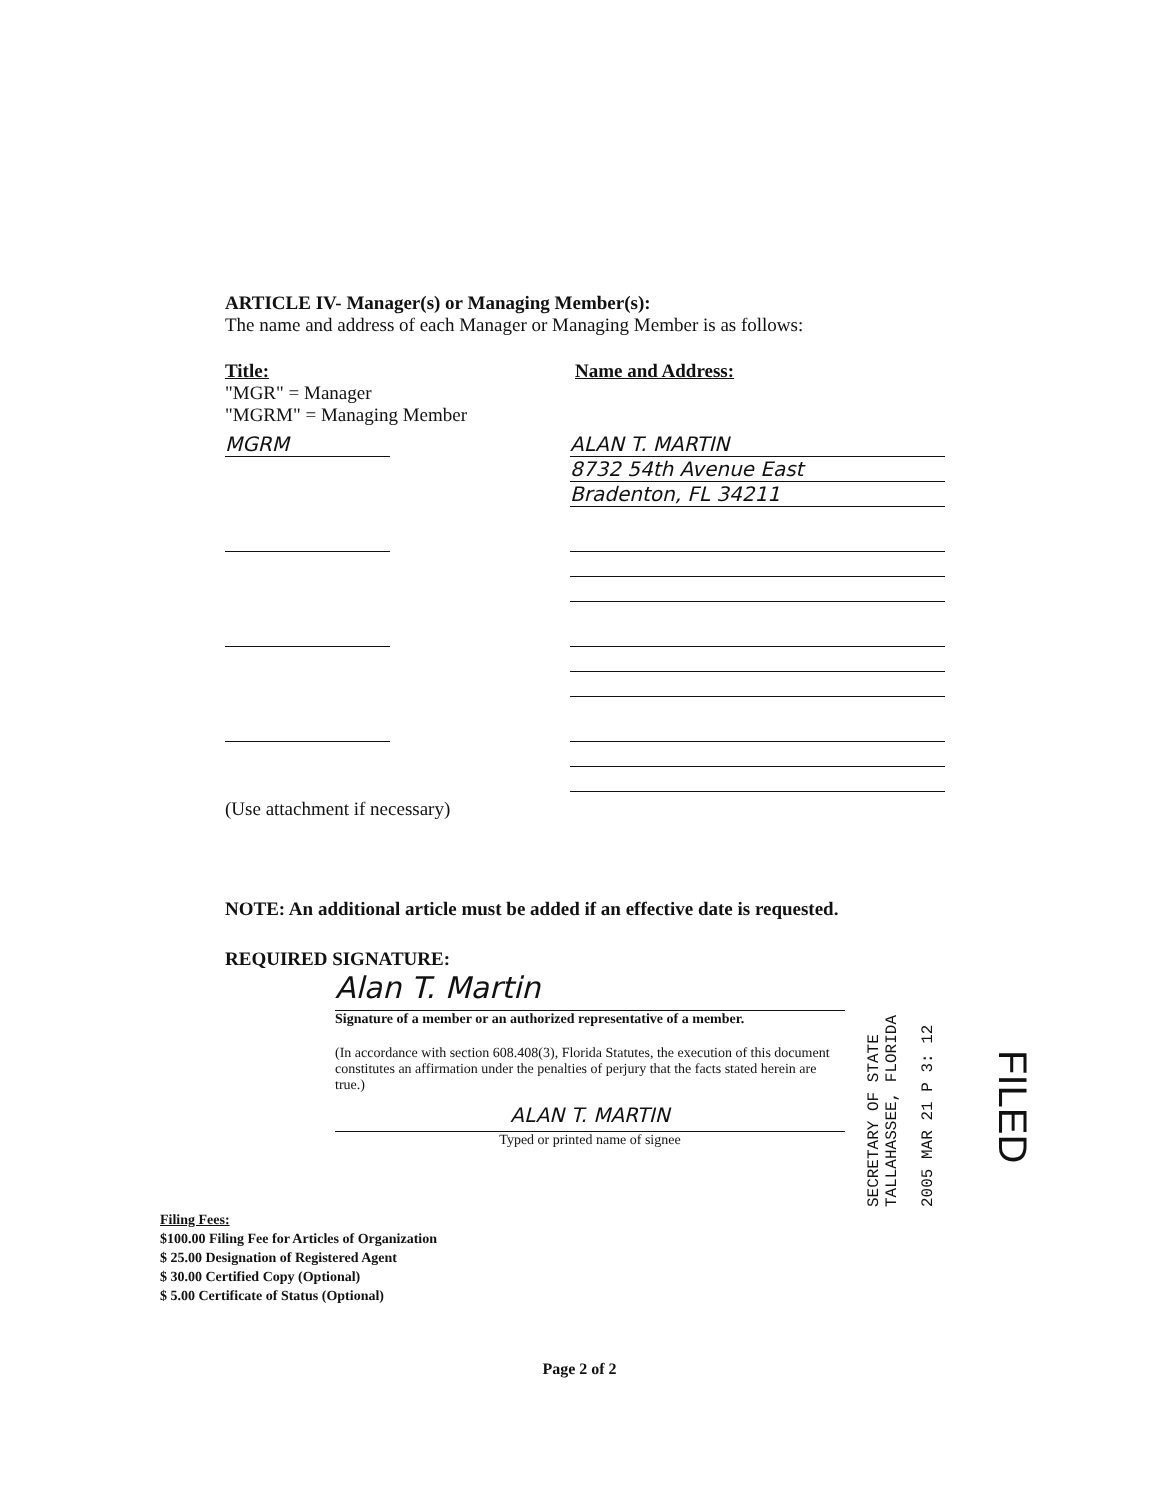ARTICLE IV- Manager(s) or Managing Member(s):
The name and address of each Manager or Managing Member is as follows:
Title:
"MGR" = Manager
"MGRM" = Managing Member
Name and Address:
MGRM ALAN T. MARTIN
8732 54th Avenue East
Bradenton, FL 34211
(Use attachment if necessary)
NOTE: An additional article must be added if an effective date is requested.
REQUIRED SIGNATURE:
Alan T. Martin
Signature of a member or an authorized representative of a member.
(In accordance with section 608.408(3), Florida Statutes, the execution of this document constitutes an affirmation under the penalties of perjury that the facts stated herein are true.)
ALAN T. MARTIN
Typed or printed name of signee
Filing Fees:
$100.00 Filing Fee for Articles of Organization
$ 25.00 Designation of Registered Agent
$ 30.00 Certified Copy (Optional)
$ 5.00 Certificate of Status (Optional)
SECRETARY OF STATE
TALLAHASSEE, FLORIDA
2005 MAR 21 P 3: 12
FILED
Page 2 of 2